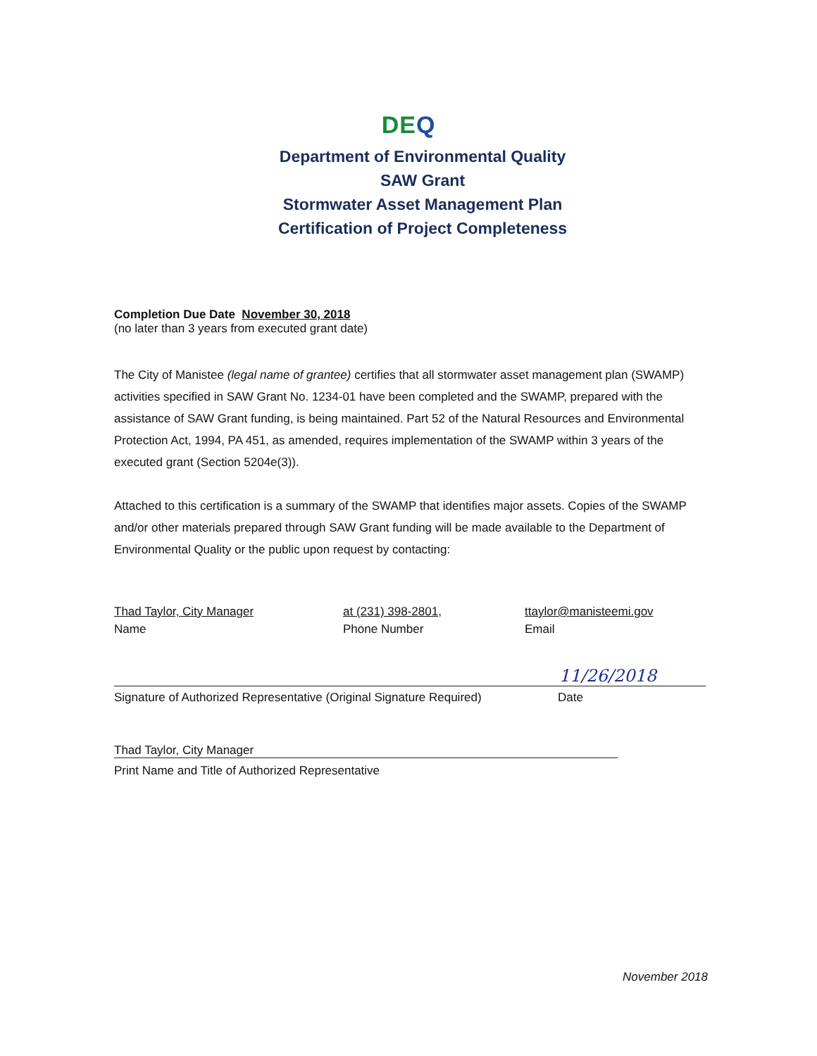DEQ
Department of Environmental Quality
SAW Grant
Stormwater Asset Management Plan
Certification of Project Completeness
Completion Due Date November 30, 2018
(no later than 3 years from executed grant date)
The City of Manistee (legal name of grantee) certifies that all stormwater asset management plan (SWAMP) activities specified in SAW Grant No. 1234-01 have been completed and the SWAMP, prepared with the assistance of SAW Grant funding, is being maintained. Part 52 of the Natural Resources and Environmental Protection Act, 1994, PA 451, as amended, requires implementation of the SWAMP within 3 years of the executed grant (Section 5204e(3)).
Attached to this certification is a summary of the SWAMP that identifies major assets. Copies of the SWAMP and/or other materials prepared through SAW Grant funding will be made available to the Department of Environmental Quality or the public upon request by contacting:
Thad Taylor, City Manager
Name
at (231) 398-2801,
Phone Number
ttaylor@manisteemi.gov
Email
11/26/2018
Signature of Authorized Representative (Original Signature Required)
Date
Thad Taylor, City Manager
Print Name and Title of Authorized Representative
November 2018